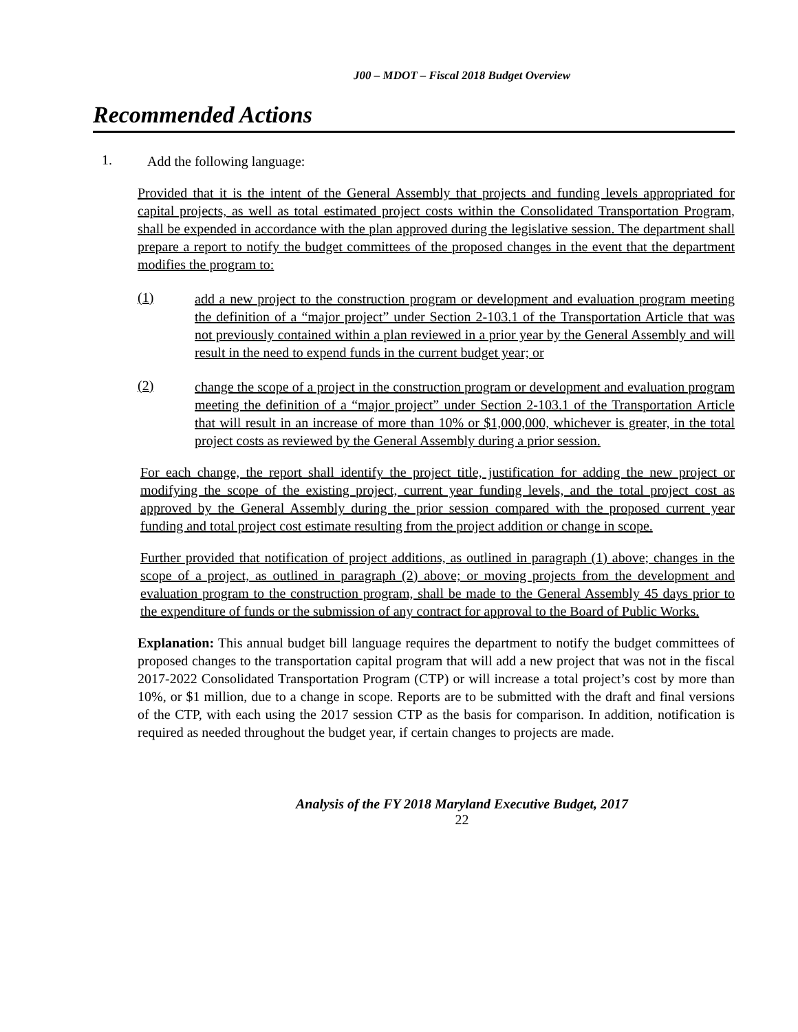J00 – MDOT – Fiscal 2018 Budget Overview
Recommended Actions
1.
Add the following language:
Provided that it is the intent of the General Assembly that projects and funding levels appropriated for capital projects, as well as total estimated project costs within the Consolidated Transportation Program, shall be expended in accordance with the plan approved during the legislative session. The department shall prepare a report to notify the budget committees of the proposed changes in the event that the department modifies the program to:
(1)
add a new project to the construction program or development and evaluation program meeting the definition of a “major project” under Section 2-103.1 of the Transportation Article that was not previously contained within a plan reviewed in a prior year by the General Assembly and will result in the need to expend funds in the current budget year; or
(2)
change the scope of a project in the construction program or development and evaluation program meeting the definition of a “major project” under Section 2-103.1 of the Transportation Article that will result in an increase of more than 10% or $1,000,000, whichever is greater, in the total project costs as reviewed by the General Assembly during a prior session.
For each change, the report shall identify the project title, justification for adding the new project or modifying the scope of the existing project, current year funding levels, and the total project cost as approved by the General Assembly during the prior session compared with the proposed current year funding and total project cost estimate resulting from the project addition or change in scope.
Further provided that notification of project additions, as outlined in paragraph (1) above; changes in the scope of a project, as outlined in paragraph (2) above; or moving projects from the development and evaluation program to the construction program, shall be made to the General Assembly 45 days prior to the expenditure of funds or the submission of any contract for approval to the Board of Public Works.
Explanation: This annual budget bill language requires the department to notify the budget committees of proposed changes to the transportation capital program that will add a new project that was not in the fiscal 2017-2022 Consolidated Transportation Program (CTP) or will increase a total project’s cost by more than 10%, or $1 million, due to a change in scope. Reports are to be submitted with the draft and final versions of the CTP, with each using the 2017 session CTP as the basis for comparison. In addition, notification is required as needed throughout the budget year, if certain changes to projects are made.
Analysis of the FY 2018 Maryland Executive Budget, 2017
22